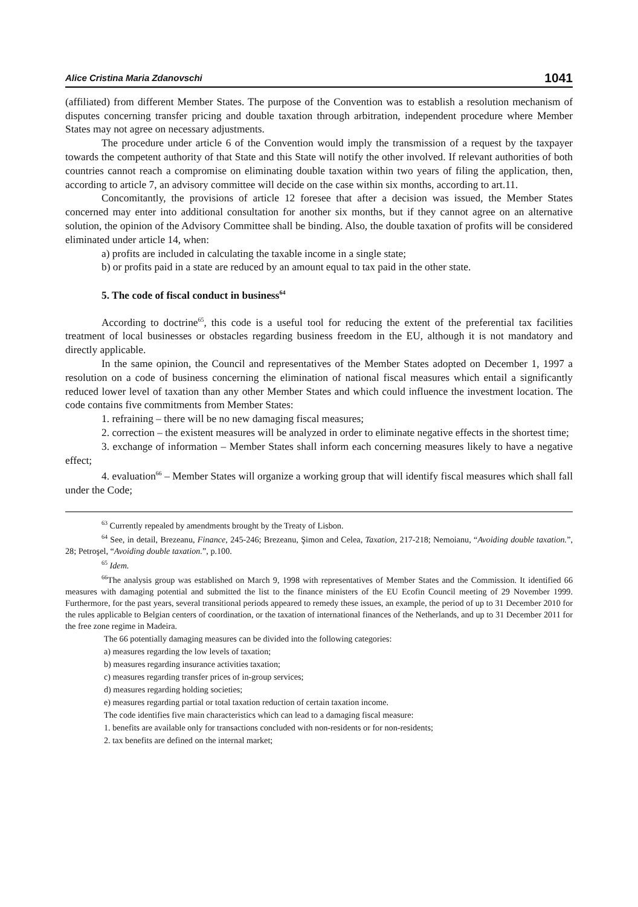Alice Cristina Maria Zdanovschi 1041
(affiliated) from different Member States. The purpose of the Convention was to establish a resolution mechanism of disputes concerning transfer pricing and double taxation through arbitration, independent procedure where Member States may not agree on necessary adjustments.
The procedure under article 6 of the Convention would imply the transmission of a request by the taxpayer towards the competent authority of that State and this State will notify the other involved. If relevant authorities of both countries cannot reach a compromise on eliminating double taxation within two years of filing the application, then, according to article 7, an advisory committee will decide on the case within six months, according to art.11.
Concomitantly, the provisions of article 12 foresee that after a decision was issued, the Member States concerned may enter into additional consultation for another six months, but if they cannot agree on an alternative solution, the opinion of the Advisory Committee shall be binding. Also, the double taxation of profits will be considered eliminated under article 14, when:
a) profits are included in calculating the taxable income in a single state;
b) or profits paid in a state are reduced by an amount equal to tax paid in the other state.
5. The code of fiscal conduct in business<sup>64</sup>
According to doctrine<sup>65</sup>, this code is a useful tool for reducing the extent of the preferential tax facilities treatment of local businesses or obstacles regarding business freedom in the EU, although it is not mandatory and directly applicable.
In the same opinion, the Council and representatives of the Member States adopted on December 1, 1997 a resolution on a code of business concerning the elimination of national fiscal measures which entail a significantly reduced lower level of taxation than any other Member States and which could influence the investment location. The code contains five commitments from Member States:
1. refraining – there will be no new damaging fiscal measures;
2. correction – the existent measures will be analyzed in order to eliminate negative effects in the shortest time;
3. exchange of information – Member States shall inform each concerning measures likely to have a negative effect;
4. evaluation<sup>66</sup> – Member States will organize a working group that will identify fiscal measures which shall fall under the Code;
<sup>63</sup> Currently repealed by amendments brought by the Treaty of Lisbon.
<sup>64</sup> See, in detail, Brezeanu, Finance, 245-246; Brezeanu, Şimon and Celea, Taxation, 217-218; Nemoianu, “Avoiding double taxation.”, 28; Petroşel, “Avoiding double taxation.”, p.100.
<sup>65</sup> Idem.
<sup>66</sup> The analysis group was established on March 9, 1998 with representatives of Member States and the Commission. It identified 66 measures with damaging potential and submitted the list to the finance ministers of the EU Ecofin Council meeting of 29 November 1999. Furthermore, for the past years, several transitional periods appeared to remedy these issues, an example, the period of up to 31 December 2010 for the rules applicable to Belgian centers of coordination, or the taxation of international finances of the Netherlands, and up to 31 December 2011 for the free zone regime in Madeira.
The 66 potentially damaging measures can be divided into the following categories:
a) measures regarding the low levels of taxation;
b) measures regarding insurance activities taxation;
c) measures regarding transfer prices of in-group services;
d) measures regarding holding societies;
e) measures regarding partial or total taxation reduction of certain taxation income.
The code identifies five main characteristics which can lead to a damaging fiscal measure:
1. benefits are available only for transactions concluded with non-residents or for non-residents;
2. tax benefits are defined on the internal market;